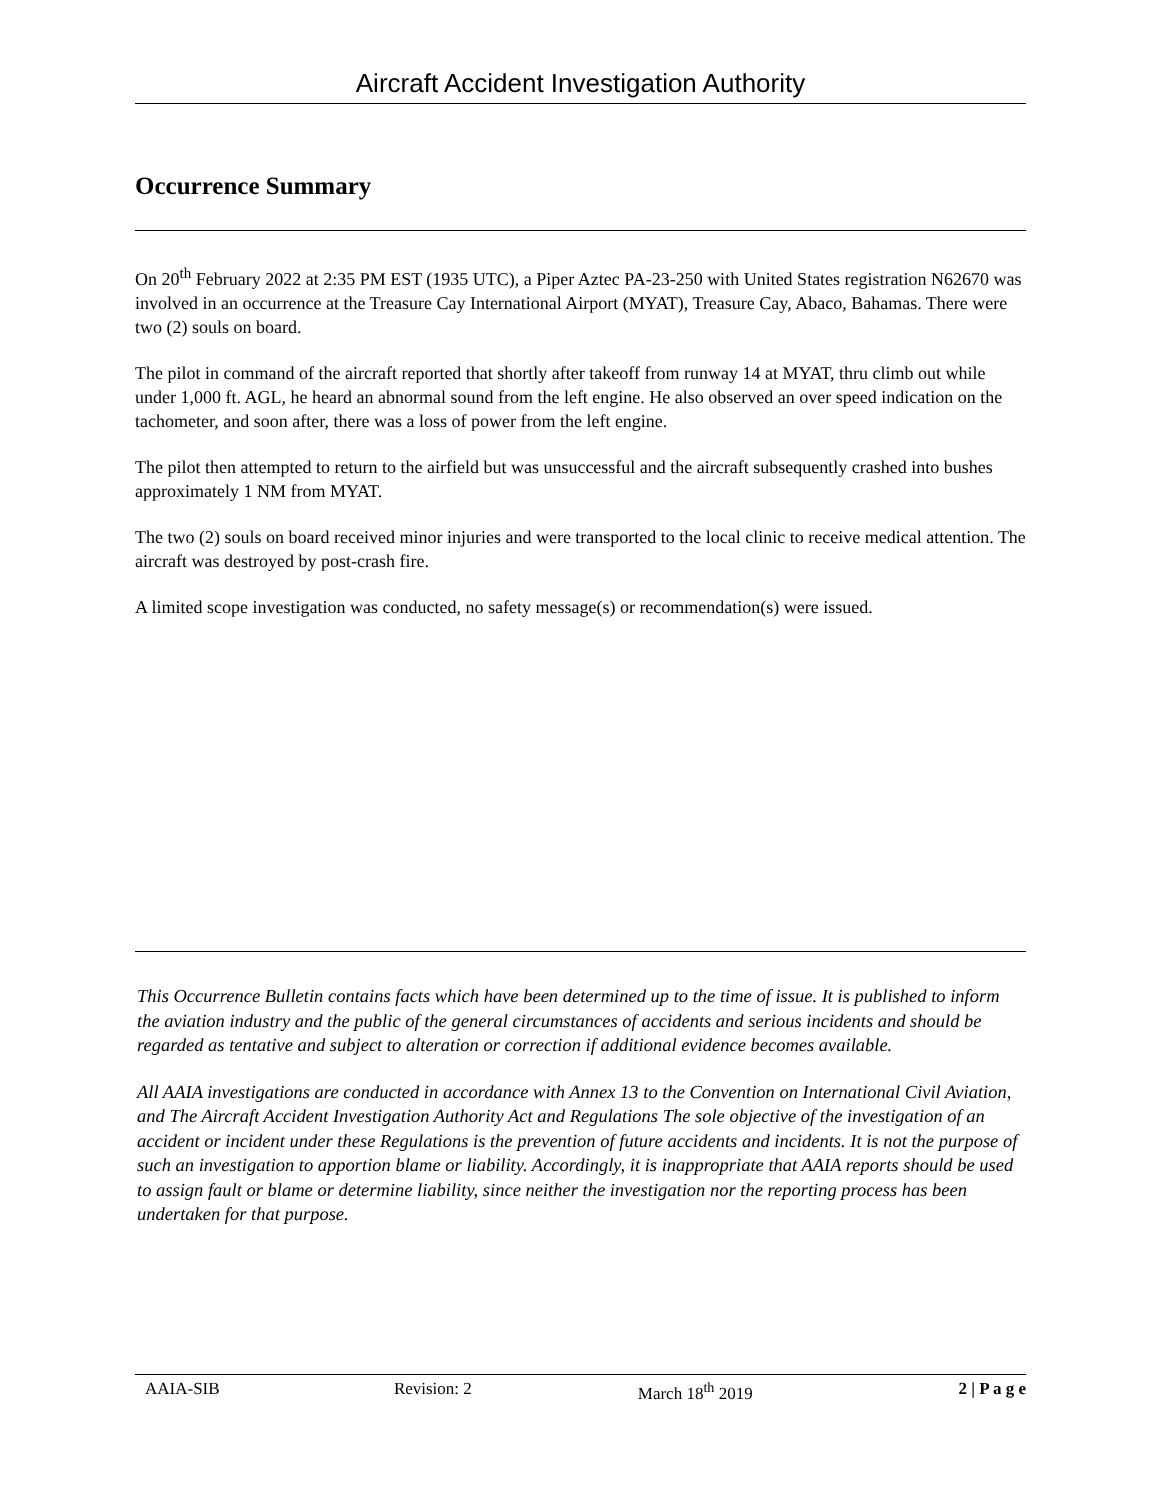Aircraft Accident Investigation Authority
Occurrence Summary
On 20<sup>th</sup> February 2022 at 2:35 PM EST (1935 UTC), a Piper Aztec PA-23-250 with United States registration N62670 was involved in an occurrence at the Treasure Cay International Airport (MYAT), Treasure Cay, Abaco, Bahamas. There were two (2) souls on board.
The pilot in command of the aircraft reported that shortly after takeoff from runway 14 at MYAT, thru climb out while under 1,000 ft. AGL, he heard an abnormal sound from the left engine. He also observed an over speed indication on the tachometer, and soon after, there was a loss of power from the left engine.
The pilot then attempted to return to the airfield but was unsuccessful and the aircraft subsequently crashed into bushes approximately 1 NM from MYAT.
The two (2) souls on board received minor injuries and were transported to the local clinic to receive medical attention. The aircraft was destroyed by post-crash fire.
A limited scope investigation was conducted, no safety message(s) or recommendation(s) were issued.
This Occurrence Bulletin contains facts which have been determined up to the time of issue. It is published to inform the aviation industry and the public of the general circumstances of accidents and serious incidents and should be regarded as tentative and subject to alteration or correction if additional evidence becomes available.
All AAIA investigations are conducted in accordance with Annex 13 to the Convention on International Civil Aviation, and The Aircraft Accident Investigation Authority Act and Regulations The sole objective of the investigation of an accident or incident under these Regulations is the prevention of future accidents and incidents. It is not the purpose of such an investigation to apportion blame or liability. Accordingly, it is inappropriate that AAIA reports should be used to assign fault or blame or determine liability, since neither the investigation nor the reporting process has been undertaken for that purpose.
AAIA-SIB Revision: 2 March 18<sup>th</sup> 2019 2 | P a g e